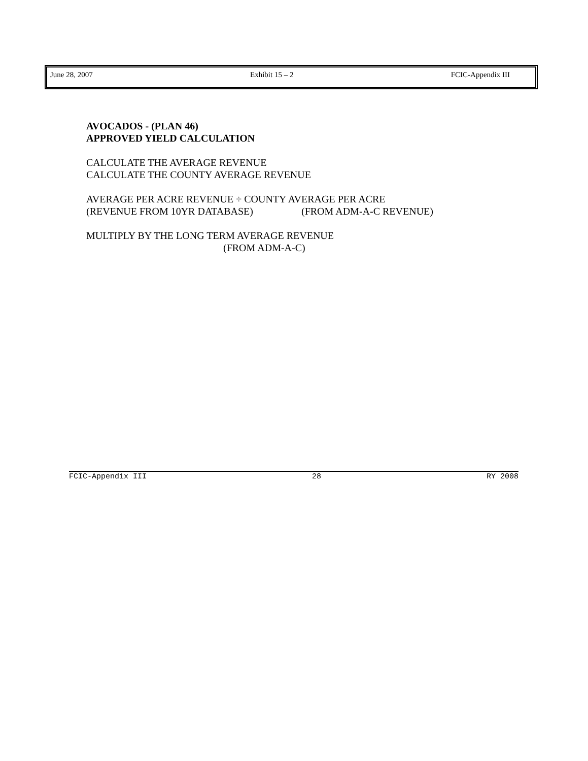June 28, 2007 Exhibit 15 – 2 FCIC-Appendix III
AVOCADOS - (PLAN 46)
APPROVED YIELD CALCULATION
CALCULATE THE AVERAGE REVENUE
CALCULATE THE COUNTY AVERAGE REVENUE
AVERAGE PER ACRE REVENUE ÷ COUNTY AVERAGE PER ACRE
(REVENUE FROM 10YR DATABASE) (FROM ADM-A-C REVENUE)
MULTIPLY BY THE LONG TERM AVERAGE REVENUE
(FROM ADM-A-C)
FCIC-Appendix III 28 RY 2008